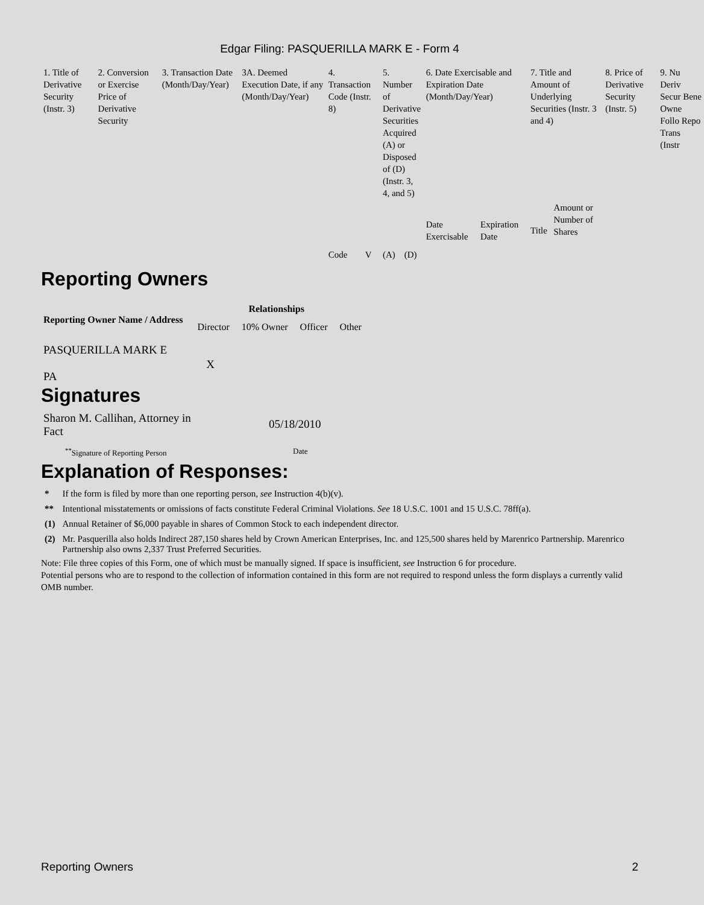Edgar Filing: PASQUERILLA MARK E - Form 4
| 1. Title of Derivative Security (Instr. 3) | 2. Conversion or Exercise Price of Derivative Security | 3. Transaction Date (Month/Day/Year) | 3A. Deemed Execution Date, if any (Month/Day/Year) | 4. Transaction Code (Instr. 8) | | 5. Number of Derivative Securities Acquired (A) or Disposed of (D) (Instr. 3, 4, and 5) | | 6. Date Exercisable and Expiration Date (Month/Day/Year) | | 7. Title and Amount of Underlying Securities (Instr. 3 and 4) | | 8. Price of Derivative Security (Instr. 5) | 9. Nu Deriv Secur Bene Owne Follo Repo Trans (Instr |
| --- | --- | --- | --- | --- | --- | --- | --- | --- | --- | --- | --- | --- | --- |
| | | | | Code | V | (A) | (D) | Date Exercisable | Expiration Date | Title | Amount or Number of Shares | | |
Reporting Owners
| Reporting Owner Name / Address | Relationships | | | |
| --- | --- | --- | --- | --- |
| | Director | 10% Owner | Officer | Other |
| PASQUERILLA MARK E PA | X | | | |
Signatures
| Sharon M. Callihan, Attorney in Fact | 05/18/2010 |
| <sup>**</sup> Signature of Reporting Person | Date |
Explanation of Responses:
| * | If the form is filed by more than one reporting person, see Instruction 4(b)(v). |
| ** | Intentional misstatements or omissions of facts constitute Federal Criminal Violations. See 18 U.S.C. 1001 and 15 U.S.C. 78ff(a). |
| (1) | Annual Retainer of $6,000 payable in shares of Common Stock to each independent director. |
| (2) | Mr. Pasquerilla also holds Indirect 287,150 shares held by Crown American Enterprises, Inc. and 125,500 shares held by Marenrico Partnership. Marenrico Partnership also owns 2,337 Trust Preferred Securities. |
Note: File three copies of this Form, one of which must be manually signed. If space is insufficient, see Instruction 6 for procedure.
Potential persons who are to respond to the collection of information contained in this form are not required to respond unless the form displays a currently valid OMB number.
Reporting Owners 2